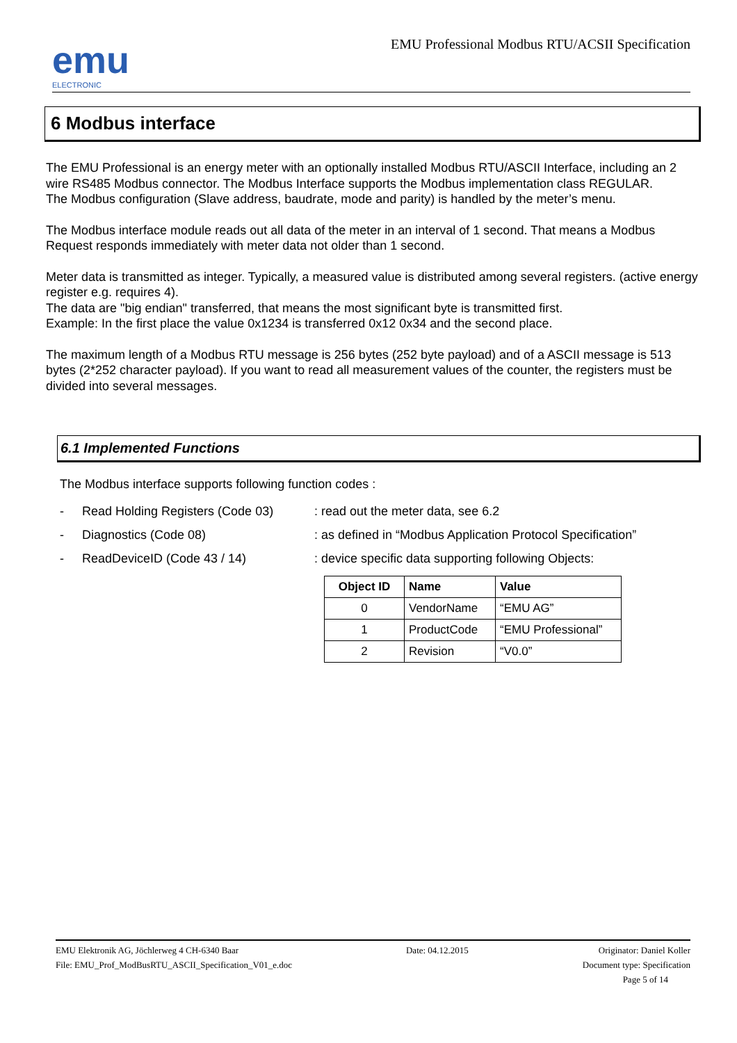emu
ELECTRONIC
EMU Professional Modbus RTU/ACSII Specification
6 Modbus interface
The EMU Professional is an energy meter with an optionally installed Modbus RTU/ASCII Interface, including an 2 wire RS485 Modbus connector. The Modbus Interface supports the Modbus implementation class REGULAR.
The Modbus configuration (Slave address, baudrate, mode and parity) is handled by the meter’s menu.
The Modbus interface module reads out all data of the meter in an interval of 1 second. That means a Modbus Request responds immediately with meter data not older than 1 second.
Meter data is transmitted as integer. Typically, a measured value is distributed among several registers. (active energy register e.g. requires 4).
The data are "big endian" transferred, that means the most significant byte is transmitted first.
Example: In the first place the value 0x1234 is transferred 0x12 0x34 and the second place.
The maximum length of a Modbus RTU message is 256 bytes (252 byte payload) and of a ASCII message is 513 bytes (2*252 character payload). If you want to read all measurement values of the counter, the registers must be divided into several messages.
6.1 Implemented Functions
The Modbus interface supports following function codes :
- Read Holding Registers (Code 03): read out the meter data, see 6.2
- Diagnostics (Code 08): as defined in “Modbus Application Protocol Specification”
- ReadDeviceID (Code 43 / 14): device specific data supporting following Objects:
| Object ID | Name | Value |
| --- | --- | --- |
| 0 | VendorName | “EMU AG” |
| 1 | ProductCode | “EMU Professional” |
| 2 | Revision | “V0.0” |
EMU Elektronik AG, Jöchlerweg 4 CH-6340 Baar
File: EMU_Prof_ModBusRTU_ASCII_Specification_V01_e.doc
Date: 04.12.2015 Originator: Daniel Koller
Document type: Specification
Page 5 of 14